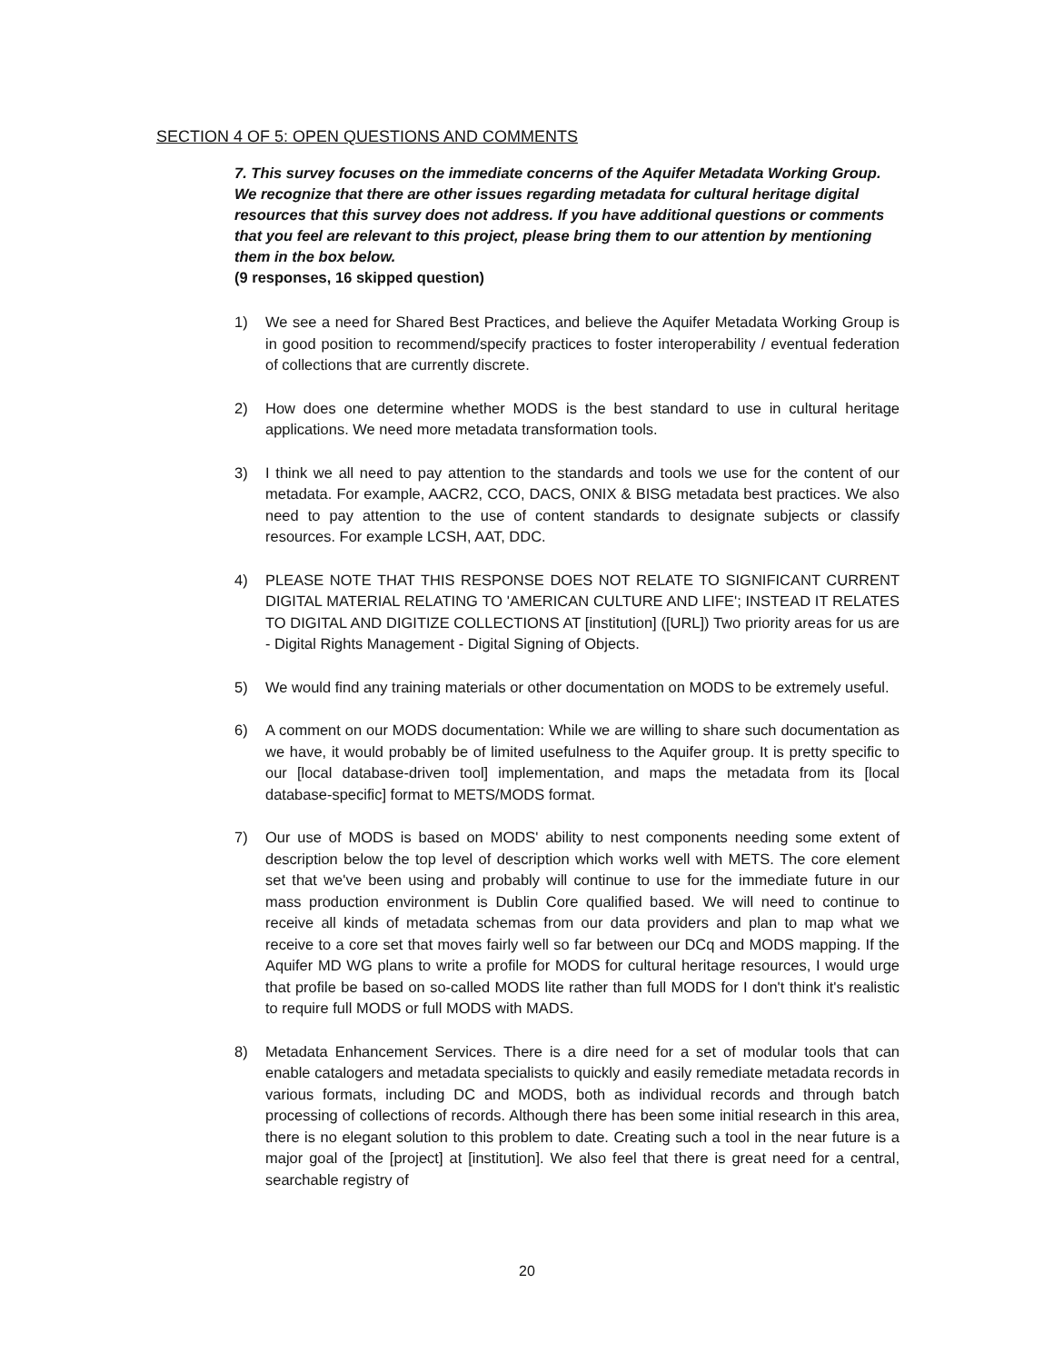SECTION 4 OF 5: OPEN QUESTIONS AND COMMENTS
7. This survey focuses on the immediate concerns of the Aquifer Metadata Working Group. We recognize that there are other issues regarding metadata for cultural heritage digital resources that this survey does not address. If you have additional questions or comments that you feel are relevant to this project, please bring them to our attention by mentioning them in the box below.
(9 responses, 16 skipped question)
1) We see a need for Shared Best Practices, and believe the Aquifer Metadata Working Group is in good position to recommend/specify practices to foster interoperability / eventual federation of collections that are currently discrete.
2) How does one determine whether MODS is the best standard to use in cultural heritage applications. We need more metadata transformation tools.
3) I think we all need to pay attention to the standards and tools we use for the content of our metadata. For example, AACR2, CCO, DACS, ONIX & BISG metadata best practices. We also need to pay attention to the use of content standards to designate subjects or classify resources. For example LCSH, AAT, DDC.
4) PLEASE NOTE THAT THIS RESPONSE DOES NOT RELATE TO SIGNIFICANT CURRENT DIGITAL MATERIAL RELATING TO 'AMERICAN CULTURE AND LIFE'; INSTEAD IT RELATES TO DIGITAL AND DIGITIZE COLLECTIONS AT [institution] ([URL]) Two priority areas for us are - Digital Rights Management - Digital Signing of Objects.
5) We would find any training materials or other documentation on MODS to be extremely useful.
6) A comment on our MODS documentation: While we are willing to share such documentation as we have, it would probably be of limited usefulness to the Aquifer group. It is pretty specific to our [local database-driven tool] implementation, and maps the metadata from its [local database-specific] format to METS/MODS format.
7) Our use of MODS is based on MODS' ability to nest components needing some extent of description below the top level of description which works well with METS. The core element set that we've been using and probably will continue to use for the immediate future in our mass production environment is Dublin Core qualified based. We will need to continue to receive all kinds of metadata schemas from our data providers and plan to map what we receive to a core set that moves fairly well so far between our DCq and MODS mapping. If the Aquifer MD WG plans to write a profile for MODS for cultural heritage resources, I would urge that profile be based on so-called MODS lite rather than full MODS for I don't think it's realistic to require full MODS or full MODS with MADS.
8) Metadata Enhancement Services. There is a dire need for a set of modular tools that can enable catalogers and metadata specialists to quickly and easily remediate metadata records in various formats, including DC and MODS, both as individual records and through batch processing of collections of records. Although there has been some initial research in this area, there is no elegant solution to this problem to date. Creating such a tool in the near future is a major goal of the [project] at [institution]. We also feel that there is great need for a central, searchable registry of
20